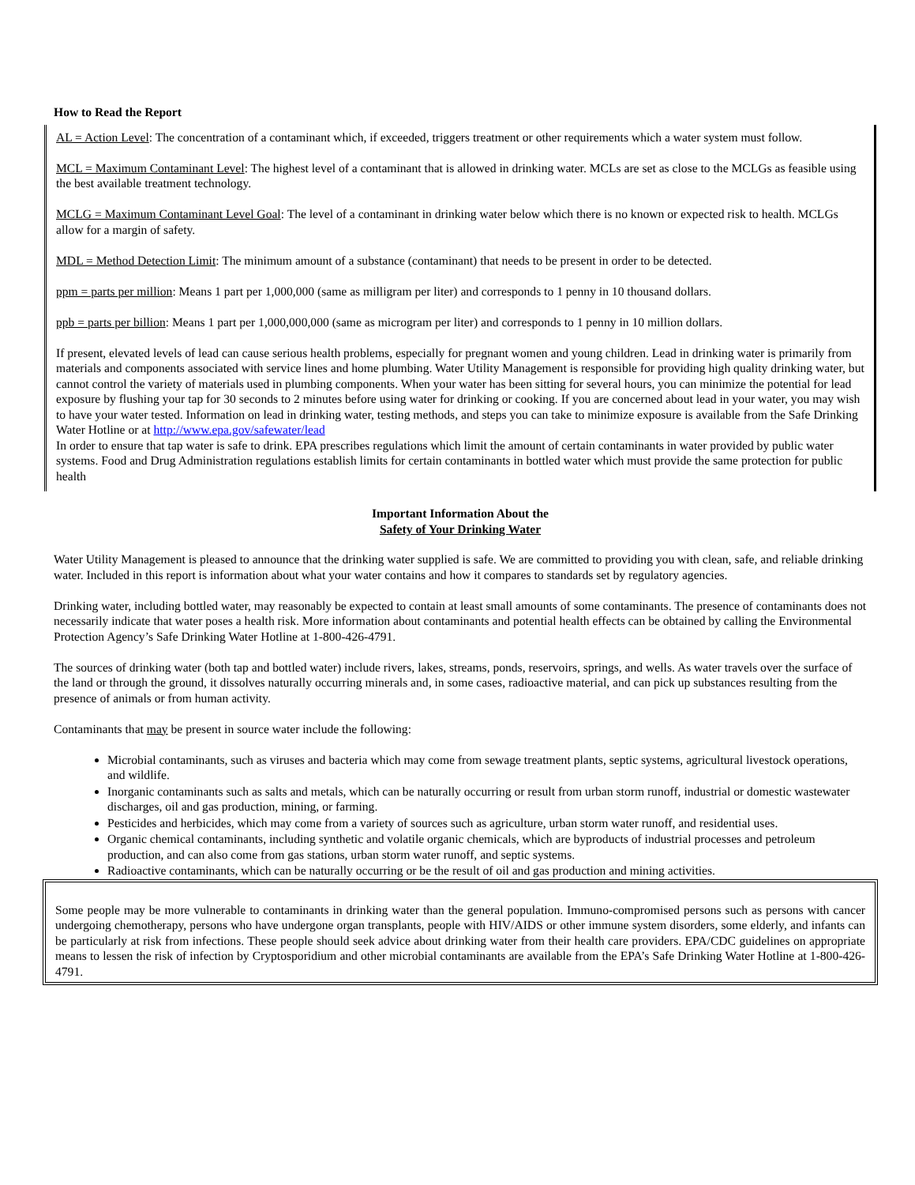How to Read the Report
AL = Action Level: The concentration of a contaminant which, if exceeded, triggers treatment or other requirements which a water system must follow.
MCL = Maximum Contaminant Level: The highest level of a contaminant that is allowed in drinking water. MCLs are set as close to the MCLGs as feasible using the best available treatment technology.
MCLG = Maximum Contaminant Level Goal: The level of a contaminant in drinking water below which there is no known or expected risk to health. MCLGs allow for a margin of safety.
MDL = Method Detection Limit: The minimum amount of a substance (contaminant) that needs to be present in order to be detected.
ppm = parts per million: Means 1 part per 1,000,000 (same as milligram per liter) and corresponds to 1 penny in 10 thousand dollars.
ppb = parts per billion: Means 1 part per 1,000,000,000 (same as microgram per liter) and corresponds to 1 penny in 10 million dollars.
If present, elevated levels of lead can cause serious health problems, especially for pregnant women and young children. Lead in drinking water is primarily from materials and components associated with service lines and home plumbing. Water Utility Management is responsible for providing high quality drinking water, but cannot control the variety of materials used in plumbing components. When your water has been sitting for several hours, you can minimize the potential for lead exposure by flushing your tap for 30 seconds to 2 minutes before using water for drinking or cooking. If you are concerned about lead in your water, you may wish to have your water tested. Information on lead in drinking water, testing methods, and steps you can take to minimize exposure is available from the Safe Drinking Water Hotline or at http://www.epa.gov/safewater/lead
In order to ensure that tap water is safe to drink. EPA prescribes regulations which limit the amount of certain contaminants in water provided by public water systems. Food and Drug Administration regulations establish limits for certain contaminants in bottled water which must provide the same protection for public health
Important Information About the
Safety of Your Drinking Water
Water Utility Management is pleased to announce that the drinking water supplied is safe. We are committed to providing you with clean, safe, and reliable drinking water. Included in this report is information about what your water contains and how it compares to standards set by regulatory agencies.
Drinking water, including bottled water, may reasonably be expected to contain at least small amounts of some contaminants. The presence of contaminants does not necessarily indicate that water poses a health risk. More information about contaminants and potential health effects can be obtained by calling the Environmental Protection Agency’s Safe Drinking Water Hotline at 1-800-426-4791.
The sources of drinking water (both tap and bottled water) include rivers, lakes, streams, ponds, reservoirs, springs, and wells. As water travels over the surface of the land or through the ground, it dissolves naturally occurring minerals and, in some cases, radioactive material, and can pick up substances resulting from the presence of animals or from human activity.
Contaminants that may be present in source water include the following:
Microbial contaminants, such as viruses and bacteria which may come from sewage treatment plants, septic systems, agricultural livestock operations, and wildlife.
Inorganic contaminants such as salts and metals, which can be naturally occurring or result from urban storm runoff, industrial or domestic wastewater discharges, oil and gas production, mining, or farming.
Pesticides and herbicides, which may come from a variety of sources such as agriculture, urban storm water runoff, and residential uses.
Organic chemical contaminants, including synthetic and volatile organic chemicals, which are byproducts of industrial processes and petroleum production, and can also come from gas stations, urban storm water runoff, and septic systems.
Radioactive contaminants, which can be naturally occurring or be the result of oil and gas production and mining activities.
Some people may be more vulnerable to contaminants in drinking water than the general population. Immuno-compromised persons such as persons with cancer undergoing chemotherapy, persons who have undergone organ transplants, people with HIV/AIDS or other immune system disorders, some elderly, and infants can be particularly at risk from infections. These people should seek advice about drinking water from their health care providers. EPA/CDC guidelines on appropriate means to lessen the risk of infection by Cryptosporidium and other microbial contaminants are available from the EPA’s Safe Drinking Water Hotline at 1-800-426-4791.